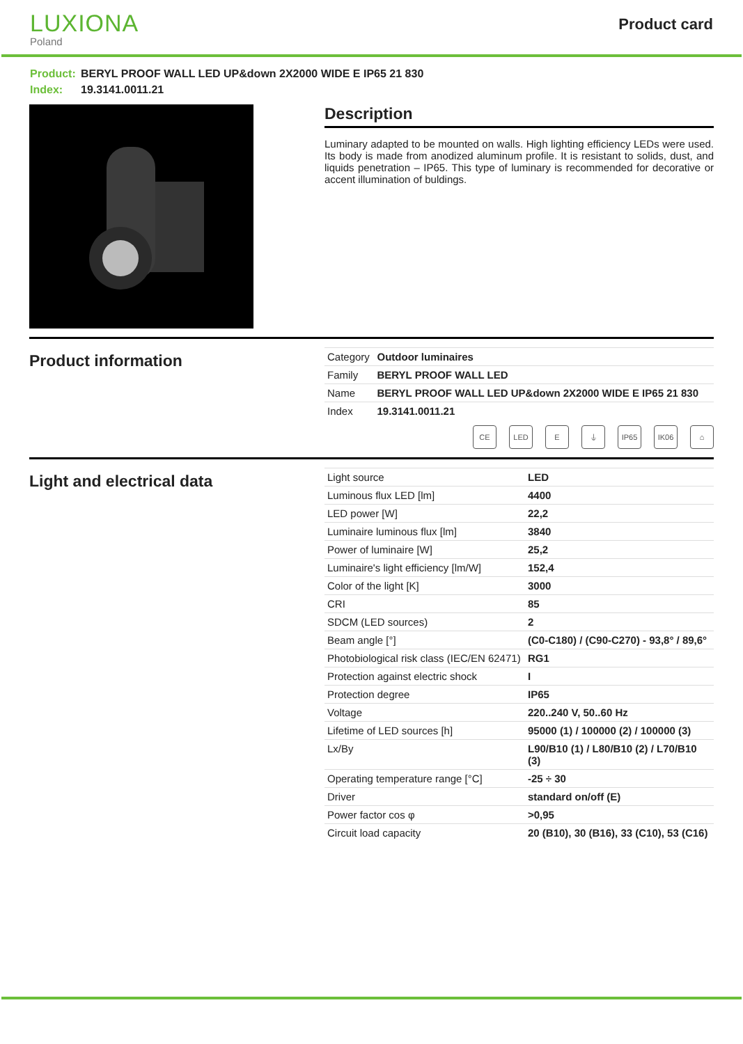LUXIONA
Poland
Product card
Product: BERYL PROOF WALL LED UP&down 2X2000 WIDE E IP65 21 830
Index: 19.3141.0011.21
Description
Luminary adapted to be mounted on walls. High lighting efficiency LEDs were used. Its body is made from anodized aluminum profile. It is resistant to solids, dust, and liquids penetration – IP65. This type of luminary is recommended for decorative or accent illumination of buldings.
Product information
| Category | Outdoor luminaires |
| Family | BERYL PROOF WALL LED |
| Name | BERYL PROOF WALL LED UP&down 2X2000 WIDE E IP65 21 830 |
| Index | 19.3141.0011.21 |
CE LED E ⏚ IP65 IK06 ⌂
Light and electrical data
| Light source | LED |
| Luminous flux LED [lm] | 4400 |
| LED power [W] | 22,2 |
| Luminaire luminous flux [lm] | 3840 |
| Power of luminaire [W] | 25,2 |
| Luminaire's light efficiency [lm/W] | 152,4 |
| Color of the light [K] | 3000 |
| CRI | 85 |
| SDCM (LED sources) | 2 |
| Beam angle [°] | (C0-C180) / (C90-C270) - 93,8° / 89,6° |
| Photobiological risk class (IEC/EN 62471) | RG1 |
| Protection against electric shock | I |
| Protection degree | IP65 |
| Voltage | 220..240 V, 50..60 Hz |
| Lifetime of LED sources [h] | 95000 (1) / 100000 (2) / 100000 (3) |
| Lx/By | L90/B10 (1) / L80/B10 (2) / L70/B10 (3) |
| Operating temperature range [°C] | -25 ÷ 30 |
| Driver | standard on/off (E) |
| Power factor cos φ | >0,95 |
| Circuit load capacity | 20 (B10), 30 (B16), 33 (C10), 53 (C16) |